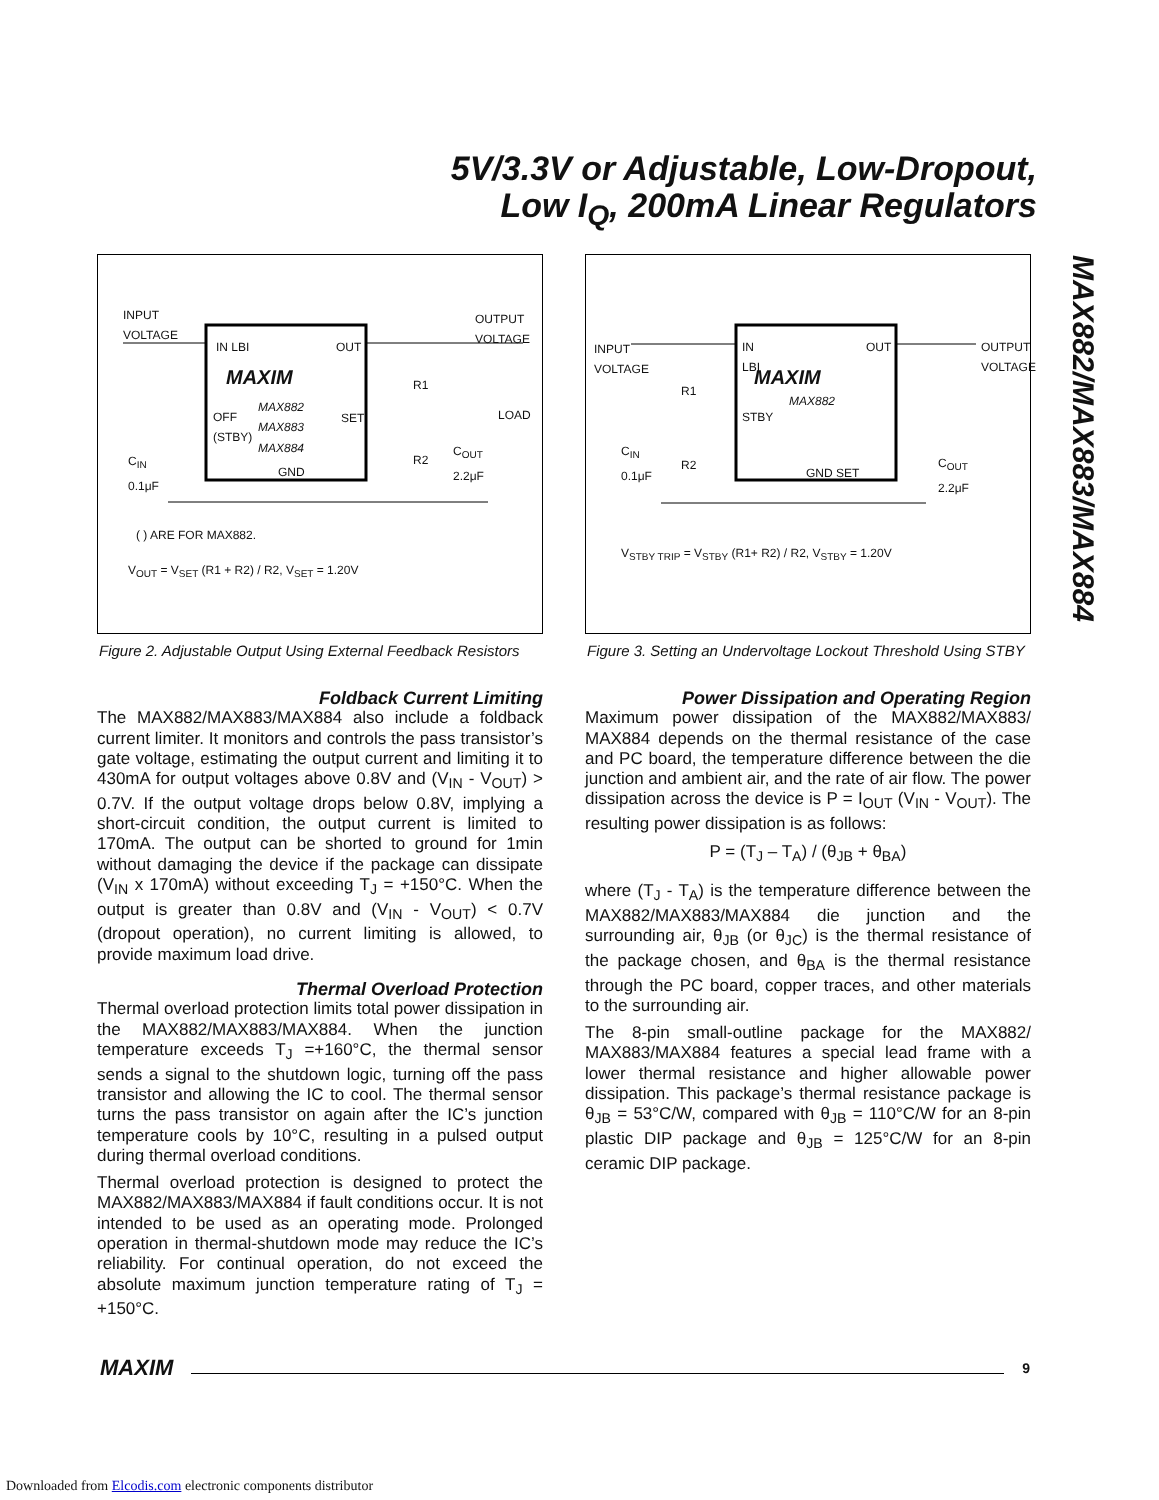5V/3.3V or Adjustable, Low-Dropout,
Low I<sub>Q</sub>, 200mA Linear Regulators
MAX882/MAX883/MAX884
INPUT
VOLTAGE
OUTPUT
VOLTAGE
IN LBI OUT
MAXIM
MAX882
MAX883
MAX884
OFF
(STBY)
SET
GND
R1
R2
LOAD
C<sub>IN</sub>
0.1μF
C<sub>OUT</sub>
2.2μF
( ) ARE FOR MAX882.
V<sub>OUT</sub> = V<sub>SET</sub> (R1 + R2) / R2, V<sub>SET</sub> = 1.20V
Figure 2. Adjustable Output Using External Feedback Resistors
Foldback Current Limiting
The MAX882/MAX883/MAX884 also include a foldback current limiter. It monitors and controls the pass transistor’s gate voltage, estimating the output current and limiting it to 430mA for output voltages above 0.8V and (V<sub>IN</sub> - V<sub>OUT</sub>) > 0.7V. If the output voltage drops below 0.8V, implying a short-circuit condition, the output current is limited to 170mA. The output can be shorted to ground for 1min without damaging the device if the package can dissipate (V<sub>IN</sub> x 170mA) without exceeding T<sub>J</sub> = +150°C. When the output is greater than 0.8V and (V<sub>IN</sub> - V<sub>OUT</sub>) < 0.7V (dropout operation), no current limiting is allowed, to provide maximum load drive.
Thermal Overload Protection
Thermal overload protection limits total power dissipation in the MAX882/MAX883/MAX884. When the junction temperature exceeds T<sub>J</sub> =+160°C, the thermal sensor sends a signal to the shutdown logic, turning off the pass transistor and allowing the IC to cool. The thermal sensor turns the pass transistor on again after the IC’s junction temperature cools by 10°C, resulting in a pulsed output during thermal overload conditions.
Thermal overload protection is designed to protect the MAX882/MAX883/MAX884 if fault conditions occur. It is not intended to be used as an operating mode. Prolonged operation in thermal-shutdown mode may reduce the IC’s reliability. For continual operation, do not exceed the absolute maximum junction temperature rating of T<sub>J</sub> = +150°C.
INPUT
VOLTAGE
OUTPUT
VOLTAGE
IN
LBI
OUT
MAXIM
MAX882
STBY
GND SET
R1
R2
C<sub>IN</sub>
0.1μF C<sub>OUT</sub>
2.2μF
V<sub>STBY TRIP</sub> = V<sub>STBY</sub> (R1+ R2) / R2, V<sub>STBY</sub> = 1.20V
Figure 3. Setting an Undervoltage Lockout Threshold Using STBY
Power Dissipation and Operating Region
Maximum power dissipation of the MAX882/MAX883/ MAX884 depends on the thermal resistance of the case and PC board, the temperature difference between the die junction and ambient air, and the rate of air flow. The power dissipation across the device is P = I<sub>OUT</sub> (V<sub>IN</sub> - V<sub>OUT</sub>). The resulting power dissipation is as follows:
P = (T<sub>J</sub> – T<sub>A</sub>) / (θ<sub>JB</sub> + θ<sub>BA</sub>)
where (T<sub>J</sub> - T<sub>A</sub>) is the temperature difference between the MAX882/MAX883/MAX884 die junction and the surrounding air, θ<sub>JB</sub> (or θ<sub>JC</sub>) is the thermal resistance of the package chosen, and θ<sub>BA</sub> is the thermal resistance through the PC board, copper traces, and other materials to the surrounding air.
The 8-pin small-outline package for the MAX882/ MAX883/MAX884 features a special lead frame with a lower thermal resistance and higher allowable power dissipation. This package’s thermal resistance package is θ<sub>JB</sub> = 53°C/W, compared with θ<sub>JB</sub> = 110°C/W for an 8-pin plastic DIP package and θ<sub>JB</sub> = 125°C/W for an 8-pin ceramic DIP package.
MAXIM 9
Downloaded from Elcodis.com electronic components distributor